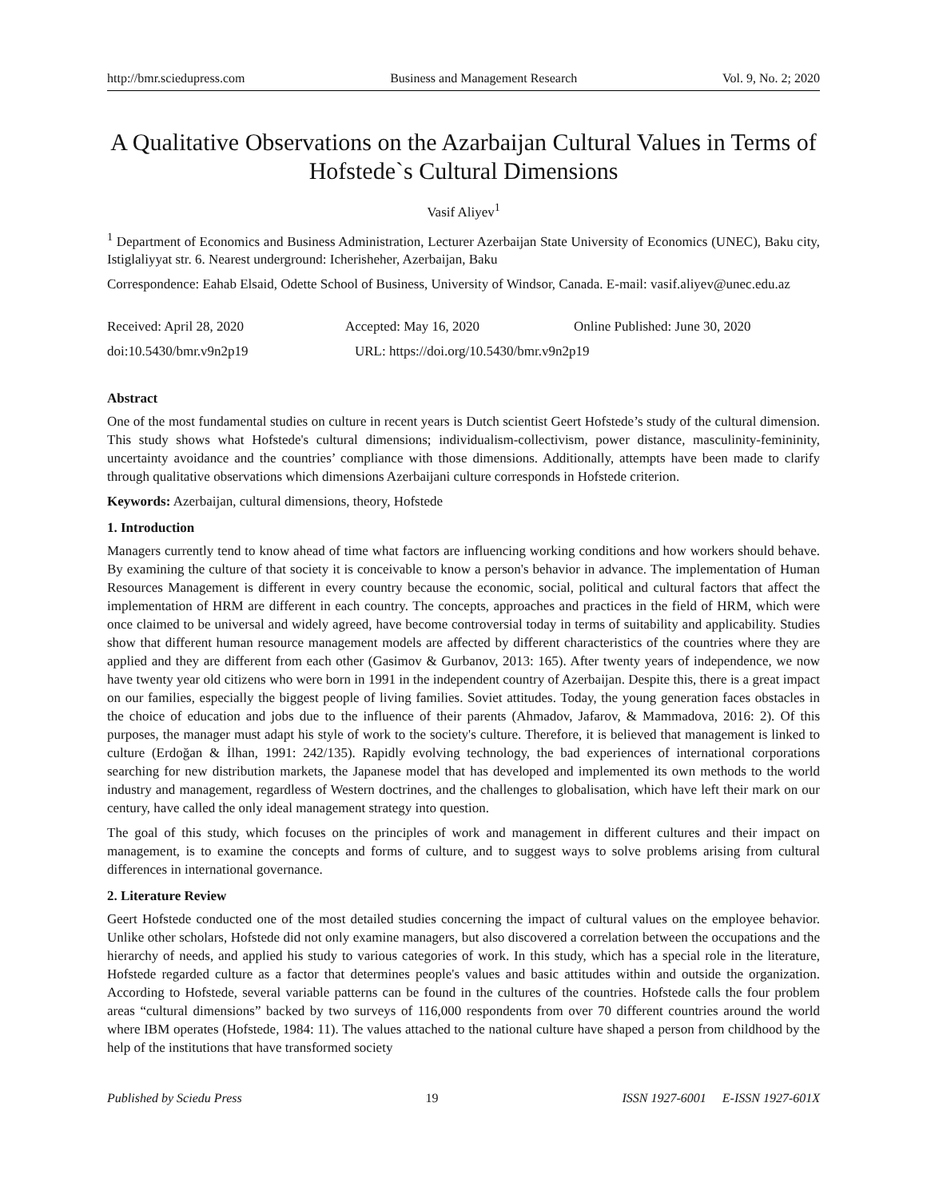http://bmr.sciedupress.com Business and Management Research Vol. 9, No. 2; 2020
A Qualitative Observations on the Azarbaijan Cultural Values in Terms of Hofstede`s Cultural Dimensions
Vasif Aliyev<sup>1</sup>
<sup>1</sup> Department of Economics and Business Administration, Lecturer Azerbaijan State University of Economics (UNEC), Baku city, Istiglaliyyat str. 6. Nearest underground: Icherisheher, Azerbaijan, Baku
Correspondence: Eahab Elsaid, Odette School of Business, University of Windsor, Canada. E-mail: vasif.aliyev@unec.edu.az
Received: April 28, 2020 Accepted: May 16, 2020 Online Published: June 30, 2020
doi:10.5430/bmr.v9n2p19 URL: https://doi.org/10.5430/bmr.v9n2p19
Abstract
One of the most fundamental studies on culture in recent years is Dutch scientist Geert Hofstede’s study of the cultural dimension. This study shows what Hofstede's cultural dimensions; individualism-collectivism, power distance, masculinity-femininity, uncertainty avoidance and the countries’ compliance with those dimensions. Additionally, attempts have been made to clarify through qualitative observations which dimensions Azerbaijani culture corresponds in Hofstede criterion.
Keywords: Azerbaijan, cultural dimensions, theory, Hofstede
1. Introduction
Managers currently tend to know ahead of time what factors are influencing working conditions and how workers should behave. By examining the culture of that society it is conceivable to know a person's behavior in advance. The implementation of Human Resources Management is different in every country because the economic, social, political and cultural factors that affect the implementation of HRM are different in each country. The concepts, approaches and practices in the field of HRM, which were once claimed to be universal and widely agreed, have become controversial today in terms of suitability and applicability. Studies show that different human resource management models are affected by different characteristics of the countries where they are applied and they are different from each other (Gasimov & Gurbanov, 2013: 165). After twenty years of independence, we now have twenty year old citizens who were born in 1991 in the independent country of Azerbaijan. Despite this, there is a great impact on our families, especially the biggest people of living families. Soviet attitudes. Today, the young generation faces obstacles in the choice of education and jobs due to the influence of their parents (Ahmadov, Jafarov, & Mammadova, 2016: 2). Of this purposes, the manager must adapt his style of work to the society's culture. Therefore, it is believed that management is linked to culture (Erdoğan & İlhan, 1991: 242/135). Rapidly evolving technology, the bad experiences of international corporations searching for new distribution markets, the Japanese model that has developed and implemented its own methods to the world industry and management, regardless of Western doctrines, and the challenges to globalisation, which have left their mark on our century, have called the only ideal management strategy into question.
The goal of this study, which focuses on the principles of work and management in different cultures and their impact on management, is to examine the concepts and forms of culture, and to suggest ways to solve problems arising from cultural differences in international governance.
2. Literature Review
Geert Hofstede conducted one of the most detailed studies concerning the impact of cultural values on the employee behavior. Unlike other scholars, Hofstede did not only examine managers, but also discovered a correlation between the occupations and the hierarchy of needs, and applied his study to various categories of work. In this study, which has a special role in the literature, Hofstede regarded culture as a factor that determines people's values and basic attitudes within and outside the organization. According to Hofstede, several variable patterns can be found in the cultures of the countries. Hofstede calls the four problem areas “cultural dimensions” backed by two surveys of 116,000 respondents from over 70 different countries around the world where IBM operates (Hofstede, 1984: 11). The values attached to the national culture have shaped a person from childhood by the help of the institutions that have transformed society
Published by Sciedu Press 19 ISSN 1927-6001 E-ISSN 1927-601X